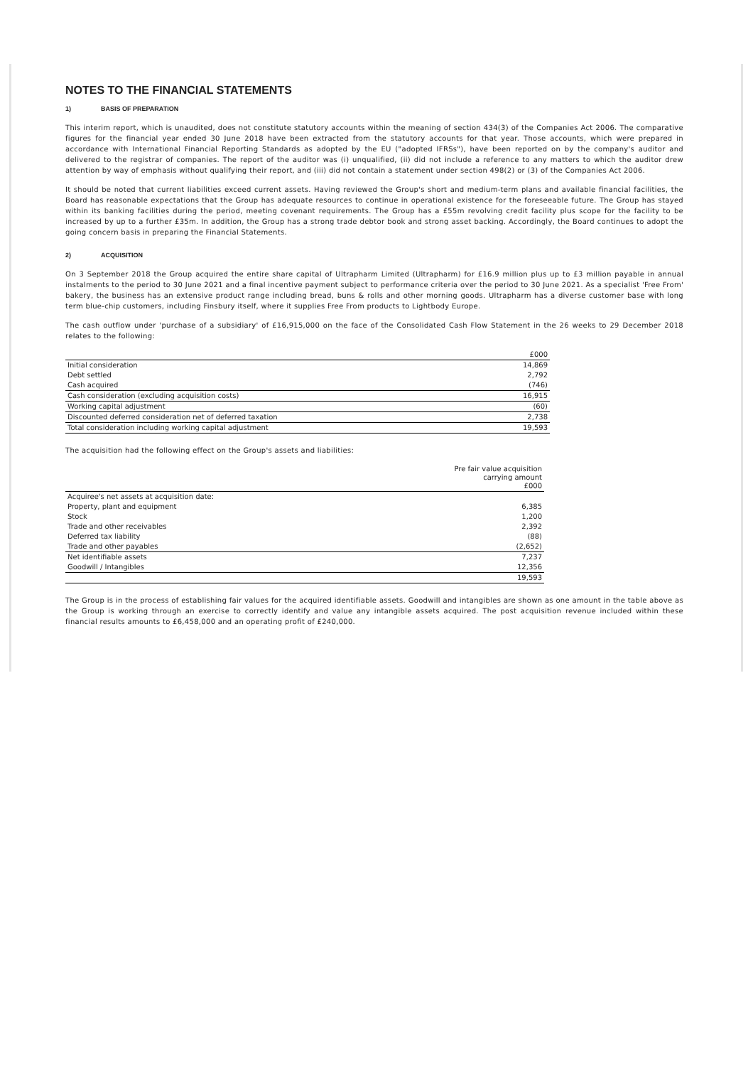NOTES TO THE FINANCIAL STATEMENTS
1) BASIS OF PREPARATION
This interim report, which is unaudited, does not constitute statutory accounts within the meaning of section 434(3) of the Companies Act 2006. The comparative figures for the financial year ended 30 June 2018 have been extracted from the statutory accounts for that year. Those accounts, which were prepared in accordance with International Financial Reporting Standards as adopted by the EU ("adopted IFRSs"), have been reported on by the company's auditor and delivered to the registrar of companies. The report of the auditor was (i) unqualified, (ii) did not include a reference to any matters to which the auditor drew attention by way of emphasis without qualifying their report, and (iii) did not contain a statement under section 498(2) or (3) of the Companies Act 2006.
It should be noted that current liabilities exceed current assets. Having reviewed the Group's short and medium-term plans and available financial facilities, the Board has reasonable expectations that the Group has adequate resources to continue in operational existence for the foreseeable future. The Group has stayed within its banking facilities during the period, meeting covenant requirements. The Group has a £55m revolving credit facility plus scope for the facility to be increased by up to a further £35m. In addition, the Group has a strong trade debtor book and strong asset backing. Accordingly, the Board continues to adopt the going concern basis in preparing the Financial Statements.
2) ACQUISITION
On 3 September 2018 the Group acquired the entire share capital of Ultrapharm Limited (Ultrapharm) for £16.9 million plus up to £3 million payable in annual instalments to the period to 30 June 2021 and a final incentive payment subject to performance criteria over the period to 30 June 2021. As a specialist 'Free From' bakery, the business has an extensive product range including bread, buns & rolls and other morning goods. Ultrapharm has a diverse customer base with long term blue-chip customers, including Finsbury itself, where it supplies Free From products to Lightbody Europe.
The cash outflow under 'purchase of a subsidiary' of £16,915,000 on the face of the Consolidated Cash Flow Statement in the 26 weeks to 29 December 2018 relates to the following:
| | £000 |
| Initial consideration | 14,869 |
| Debt settled | 2,792 |
| Cash acquired | (746) |
| Cash consideration (excluding acquisition costs) | 16,915 |
| Working capital adjustment | (60) |
| Discounted deferred consideration net of deferred taxation | 2,738 |
| Total consideration including working capital adjustment | 19,593 |
The acquisition had the following effect on the Group's assets and liabilities:
| | Pre fair value acquisition carrying amount £000 |
| Acquiree's net assets at acquisition date: | |
| Property, plant and equipment | 6,385 |
| Stock | 1,200 |
| Trade and other receivables | 2,392 |
| Deferred tax liability | (88) |
| Trade and other payables | (2,652) |
| Net identifiable assets | 7,237 |
| Goodwill / Intangibles | 12,356 |
| | 19,593 |
The Group is in the process of establishing fair values for the acquired identifiable assets. Goodwill and intangibles are shown as one amount in the table above as the Group is working through an exercise to correctly identify and value any intangible assets acquired. The post acquisition revenue included within these financial results amounts to £6,458,000 and an operating profit of £240,000.